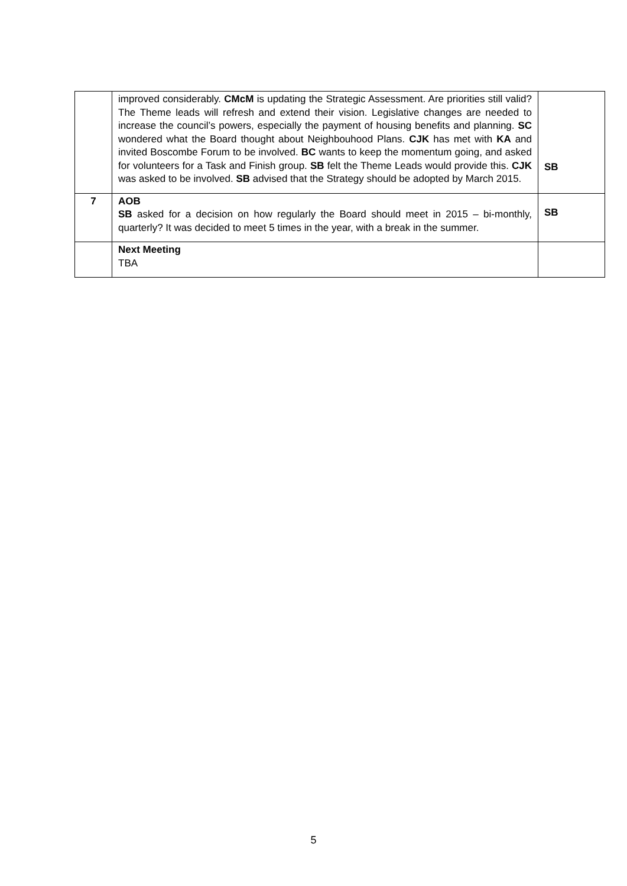| | improved considerably. CMcM is updating the Strategic Assessment. Are priorities still valid? The Theme leads will refresh and extend their vision. Legislative changes are needed to increase the council’s powers, especially the payment of housing benefits and planning. SC wondered what the Board thought about Neighbouhood Plans. CJK has met with KA and invited Boscombe Forum to be involved. BC wants to keep the momentum going, and asked for volunteers for a Task and Finish group. SB felt the Theme Leads would provide this. CJK was asked to be involved. SB advised that the Strategy should be adopted by March 2015. | SB |
| 7 | AOB SB asked for a decision on how regularly the Board should meet in 2015 – bi-monthly, quarterly? It was decided to meet 5 times in the year, with a break in the summer. | SB |
| | Next Meeting TBA | |
5